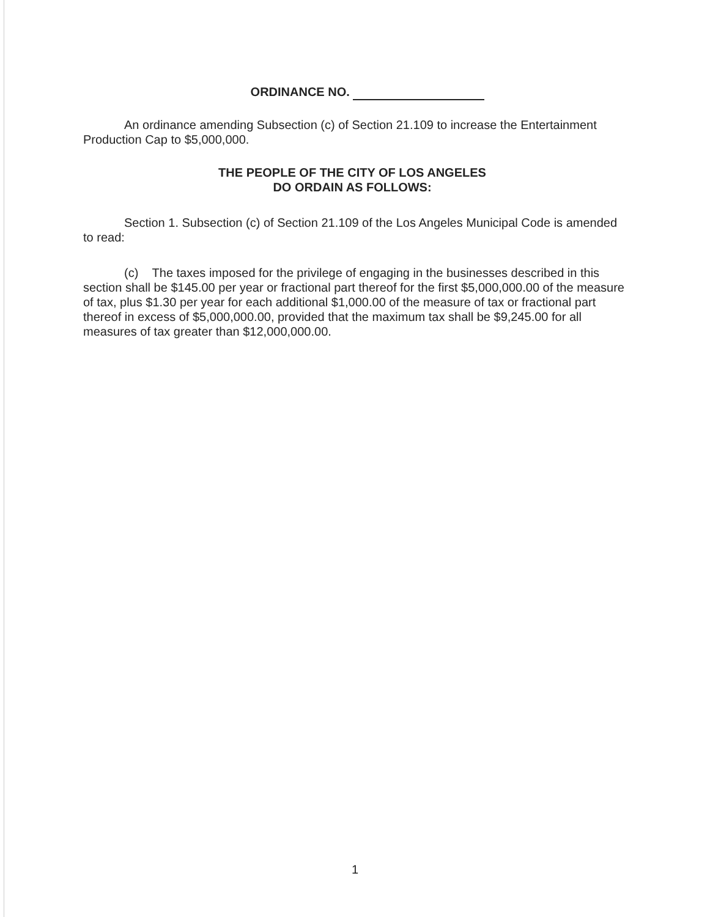ORDINANCE NO.
An ordinance amending Subsection (c) of Section 21.109 to increase the Entertainment Production Cap to $5,000,000.
THE PEOPLE OF THE CITY OF LOS ANGELES
DO ORDAIN AS FOLLOWS:
Section 1. Subsection (c) of Section 21.109 of the Los Angeles Municipal Code is amended to read:
(c) The taxes imposed for the privilege of engaging in the businesses described in this section shall be $145.00 per year or fractional part thereof for the first $5,000,000.00 of the measure of tax, plus $1.30 per year for each additional $1,000.00 of the measure of tax or fractional part thereof in excess of $5,000,000.00, provided that the maximum tax shall be $9,245.00 for all measures of tax greater than $12,000,000.00.
1